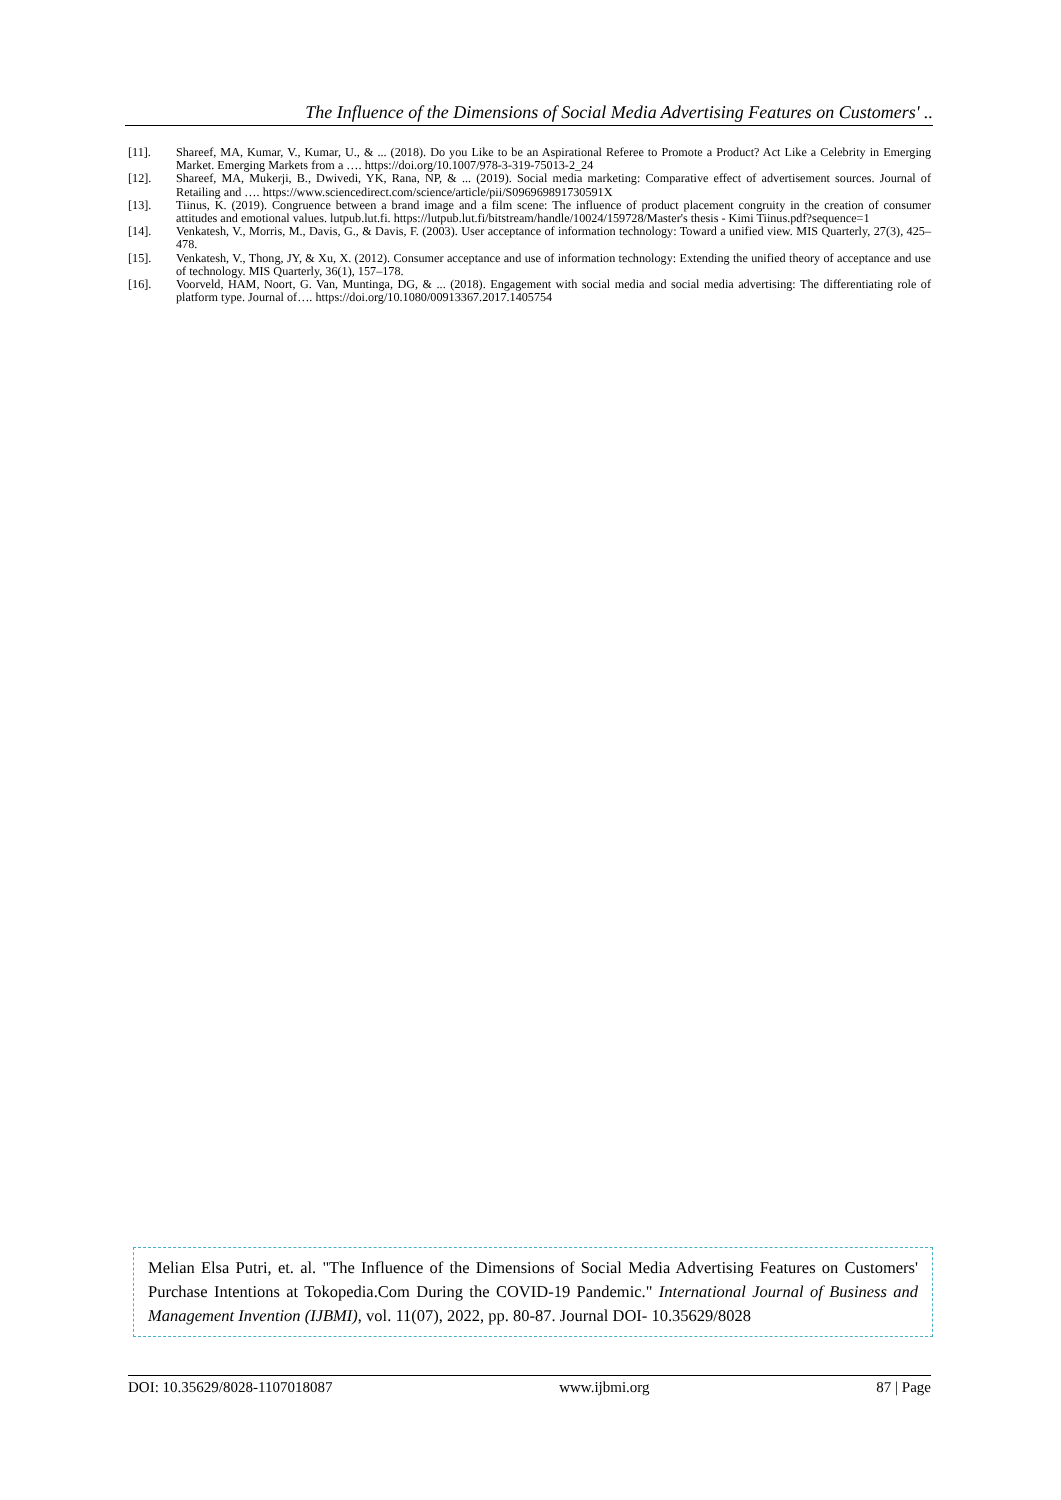The Influence of the Dimensions of Social Media Advertising Features on Customers' ..
[11]. Shareef, MA, Kumar, V., Kumar, U., & ... (2018). Do you Like to be an Aspirational Referee to Promote a Product? Act Like a Celebrity in Emerging Market. Emerging Markets from a …. https://doi.org/10.1007/978-3-319-75013-2_24
[12]. Shareef, MA, Mukerji, B., Dwivedi, YK, Rana, NP, & ... (2019). Social media marketing: Comparative effect of advertisement sources. Journal of Retailing and …. https://www.sciencedirect.com/science/article/pii/S096969891730591X
[13]. Tiinus, K. (2019). Congruence between a brand image and a film scene: The influence of product placement congruity in the creation of consumer attitudes and emotional values. lutpub.lut.fi. https://lutpub.lut.fi/bitstream/handle/10024/159728/Master's thesis - Kimi Tiinus.pdf?sequence=1
[14]. Venkatesh, V., Morris, M., Davis, G., & Davis, F. (2003). User acceptance of information technology: Toward a unified view. MIS Quarterly, 27(3), 425–478.
[15]. Venkatesh, V., Thong, JY, & Xu, X. (2012). Consumer acceptance and use of information technology: Extending the unified theory of acceptance and use of technology. MIS Quarterly, 36(1), 157–178.
[16]. Voorveld, HAM, Noort, G. Van, Muntinga, DG, & ... (2018). Engagement with social media and social media advertising: The differentiating role of platform type. Journal of…. https://doi.org/10.1080/00913367.2017.1405754
Melian Elsa Putri, et. al. "The Influence of the Dimensions of Social Media Advertising Features on Customers' Purchase Intentions at Tokopedia.Com During the COVID-19 Pandemic." International Journal of Business and Management Invention (IJBMI), vol. 11(07), 2022, pp. 80-87. Journal DOI- 10.35629/8028
DOI: 10.35629/8028-1107018087 www.ijbmi.org 87 | Page